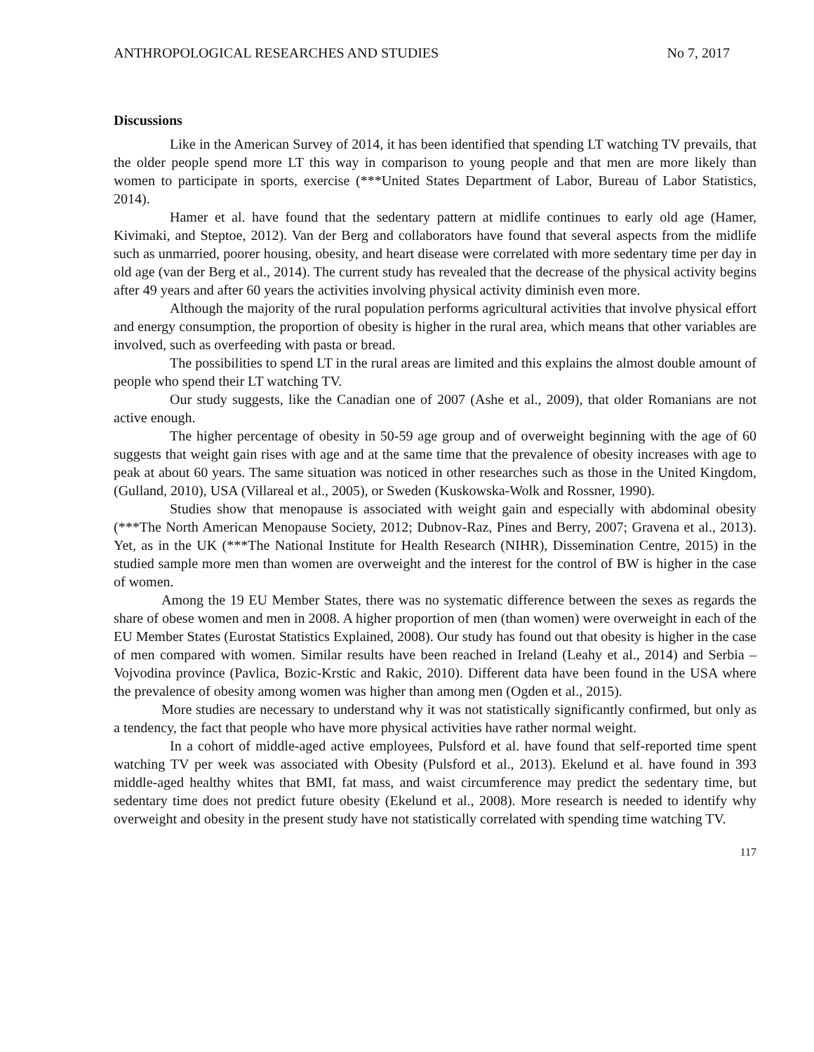ANTHROPOLOGICAL RESEARCHES AND STUDIES No 7, 2017
Discussions
Like in the American Survey of 2014, it has been identified that spending LT watching TV prevails, that the older people spend more LT this way in comparison to young people and that men are more likely than women to participate in sports, exercise (***United States Department of Labor, Bureau of Labor Statistics, 2014).
Hamer et al. have found that the sedentary pattern at midlife continues to early old age (Hamer, Kivimaki, and Steptoe, 2012). Van der Berg and collaborators have found that several aspects from the midlife such as unmarried, poorer housing, obesity, and heart disease were correlated with more sedentary time per day in old age (van der Berg et al., 2014). The current study has revealed that the decrease of the physical activity begins after 49 years and after 60 years the activities involving physical activity diminish even more.
Although the majority of the rural population performs agricultural activities that involve physical effort and energy consumption, the proportion of obesity is higher in the rural area, which means that other variables are involved, such as overfeeding with pasta or bread.
The possibilities to spend LT in the rural areas are limited and this explains the almost double amount of people who spend their LT watching TV.
Our study suggests, like the Canadian one of 2007 (Ashe et al., 2009), that older Romanians are not active enough.
The higher percentage of obesity in 50-59 age group and of overweight beginning with the age of 60 suggests that weight gain rises with age and at the same time that the prevalence of obesity increases with age to peak at about 60 years. The same situation was noticed in other researches such as those in the United Kingdom, (Gulland, 2010), USA (Villareal et al., 2005), or Sweden (Kuskowska-Wolk and Rossner, 1990).
Studies show that menopause is associated with weight gain and especially with abdominal obesity (***The North American Menopause Society, 2012; Dubnov-Raz, Pines and Berry, 2007; Gravena et al., 2013). Yet, as in the UK (***The National Institute for Health Research (NIHR), Dissemination Centre, 2015) in the studied sample more men than women are overweight and the interest for the control of BW is higher in the case of women.
Among the 19 EU Member States, there was no systematic difference between the sexes as regards the share of obese women and men in 2008. A higher proportion of men (than women) were overweight in each of the EU Member States (Eurostat Statistics Explained, 2008). Our study has found out that obesity is higher in the case of men compared with women. Similar results have been reached in Ireland (Leahy et al., 2014) and Serbia – Vojvodina province (Pavlica, Bozic-Krstic and Rakic, 2010). Different data have been found in the USA where the prevalence of obesity among women was higher than among men (Ogden et al., 2015).
More studies are necessary to understand why it was not statistically significantly confirmed, but only as a tendency, the fact that people who have more physical activities have rather normal weight.
In a cohort of middle-aged active employees, Pulsford et al. have found that self-reported time spent watching TV per week was associated with Obesity (Pulsford et al., 2013). Ekelund et al. have found in 393 middle-aged healthy whites that BMI, fat mass, and waist circumference may predict the sedentary time, but sedentary time does not predict future obesity (Ekelund et al., 2008). More research is needed to identify why overweight and obesity in the present study have not statistically correlated with spending time watching TV.
117